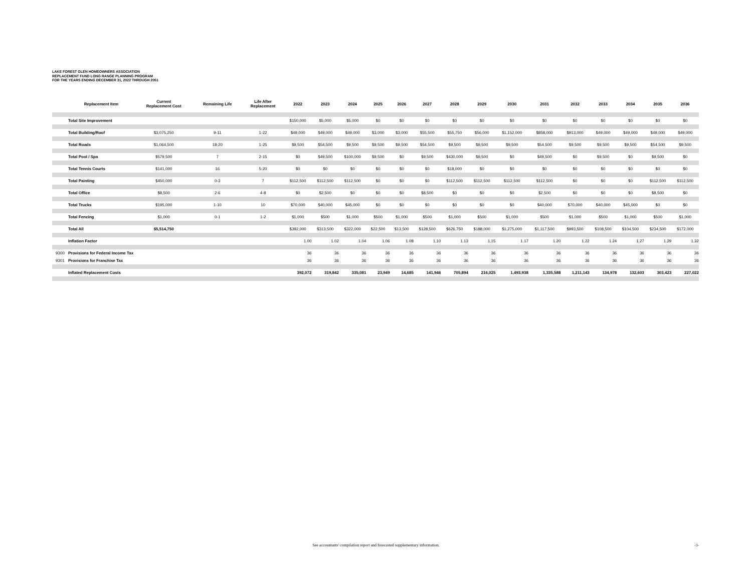LAKE FOREST GLEN HOMEOWNERS ASSOCIATION
REPLACEMENT FUND LONG RANGE PLANNING PROGRAM
FOR THE YEARS ENDING DECEMBER 31, 2022 THROUGH 2051
| | Replacement Item | Current Replacement Cost | Remaining Life | Life After Replacement | 2022 | 2023 | 2024 | 2025 | 2026 | 2027 | 2028 | 2029 | 2030 | 2031 | 2032 | 2033 | 2034 | 2035 | 2036 |
| --- | --- | --- | --- | --- | --- | --- | --- | --- | --- | --- | --- | --- | --- | --- | --- | --- | --- | --- | --- |
| | Total Site Improvement | | | | $150,000 | $5,000 | $5,000 | $0 | $0 | $0 | $0 | $0 | $0 | $0 | $0 | $0 | $0 | $0 | $0 |
| | Total Building/Roof | $3,075,250 | 9-11 | 1-22 | $49,000 | $49,000 | $49,000 | $3,000 | $3,000 | $55,500 | $55,750 | $56,000 | $1,152,000 | $858,000 | $913,000 | $49,000 | $49,000 | $49,000 | $49,000 |
| | Total Roads | $1,064,500 | 18-20 | 1-25 | $9,500 | $54,500 | $9,500 | $9,500 | $9,500 | $54,500 | $9,500 | $9,500 | $9,500 | $54,500 | $9,500 | $9,500 | $9,500 | $54,500 | $9,500 |
| | Total Pool / Spa | $579,500 | 7 | 2-15 | $0 | $49,500 | $100,000 | $9,500 | $0 | $9,500 | $430,000 | $9,500 | $0 | $49,500 | $0 | $9,500 | $0 | $9,500 | $0 |
| | Total Tennis Courts | $141,000 | 16 | 5-20 | $0 | $0 | $0 | $0 | $0 | $0 | $18,000 | $0 | $0 | $0 | $0 | $0 | $0 | $0 | $0 |
| | Total Painting | $450,000 | 0-3 | 7 | $112,500 | $112,500 | $112,500 | $0 | $0 | $0 | $112,500 | $112,500 | $112,500 | $112,500 | $0 | $0 | $0 | $112,500 | $112,500 |
| | Total Office | $8,500 | 2-6 | 4-8 | $0 | $2,500 | $0 | $0 | $0 | $8,500 | $0 | $0 | $0 | $2,500 | $0 | $0 | $0 | $8,500 | $0 |
| | Total Trucks | $195,000 | 1-10 | 10 | $70,000 | $40,000 | $45,000 | $0 | $0 | $0 | $0 | $0 | $0 | $40,000 | $70,000 | $40,000 | $45,000 | $0 | $0 |
| | Total Fencing | $1,000 | 0-1 | 1-2 | $1,000 | $500 | $1,000 | $500 | $1,000 | $500 | $1,000 | $500 | $1,000 | $500 | $1,000 | $500 | $1,000 | $500 | $1,000 |
| | Total All | $5,514,750 | | | $392,000 | $313,500 | $322,000 | $22,500 | $13,500 | $128,500 | $626,750 | $188,000 | $1,275,000 | $1,117,500 | $993,500 | $108,500 | $104,500 | $234,500 | $172,000 |
| | Inflation Factor | | | | 1.00 | 1.02 | 1.04 | 1.06 | 1.08 | 1.10 | 1.13 | 1.15 | 1.17 | 1.20 | 1.22 | 1.24 | 1.27 | 1.29 | 1.32 |
| 9300 | Provisions for Federal Income Tax | | | | 36 | 36 | 36 | 36 | 36 | 36 | 36 | 36 | 36 | 36 | 36 | 36 | 36 | 36 | 36 |
| 9301 | Provisions for Franchise Tax | | | | 36 | 36 | 36 | 36 | 36 | 36 | 36 | 36 | 36 | 36 | 36 | 36 | 36 | 36 | 36 |
| | Inflated Replacement Costs | | | | 392,072 | 319,842 | 335,081 | 23,949 | 14,685 | 141,946 | 705,894 | 216,025 | 1,493,938 | 1,335,588 | 1,211,143 | 134,978 | 132,603 | 303,423 | 227,022 |
See accountants' compilation report and forecasted supplementary information. -3-